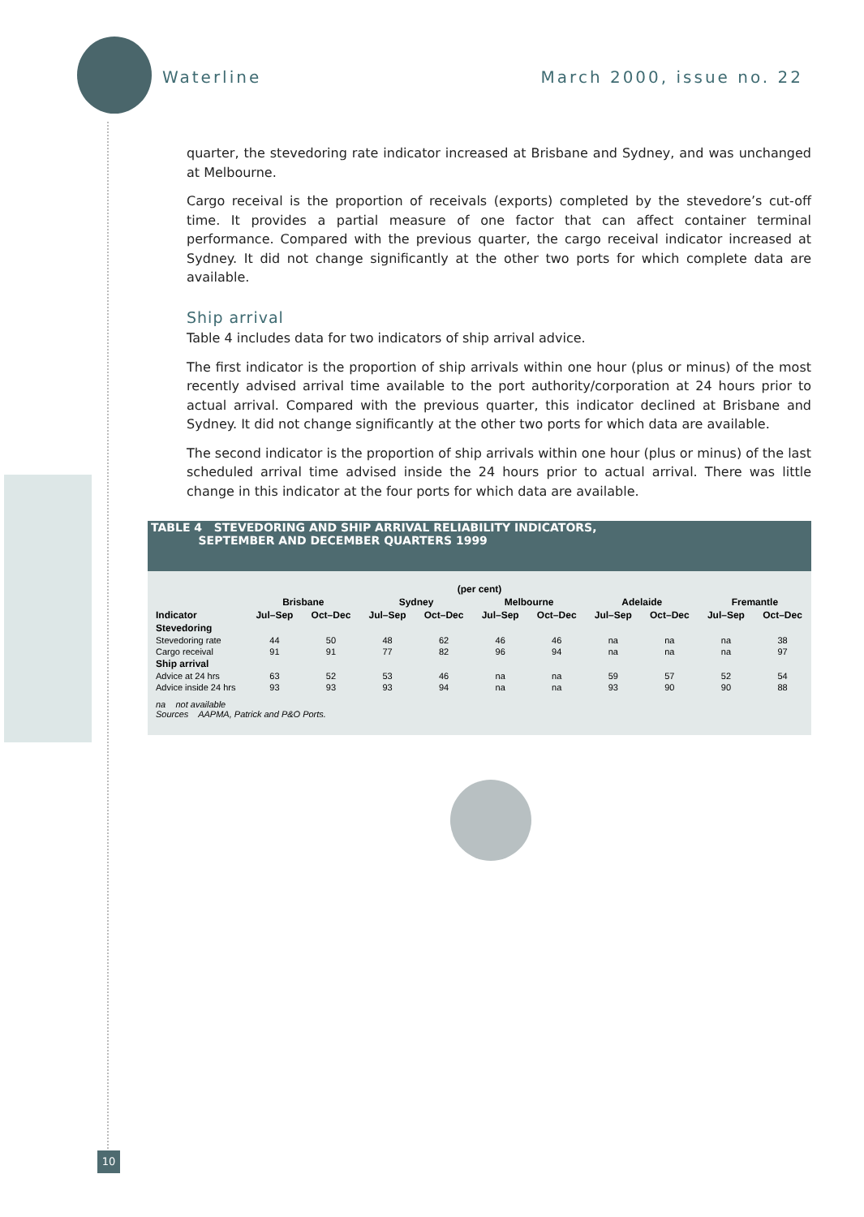Waterline March 2000, issue no. 22
quarter, the stevedoring rate indicator increased at Brisbane and Sydney, and was unchanged at Melbourne.
Cargo receival is the proportion of receivals (exports) completed by the stevedore’s cut-off time. It provides a partial measure of one factor that can affect container terminal performance. Compared with the previous quarter, the cargo receival indicator increased at Sydney. It did not change significantly at the other two ports for which complete data are available.
Ship arrival
Table 4 includes data for two indicators of ship arrival advice.
The first indicator is the proportion of ship arrivals within one hour (plus or minus) of the most recently advised arrival time available to the port authority/corporation at 24 hours prior to actual arrival. Compared with the previous quarter, this indicator declined at Brisbane and Sydney. It did not change significantly at the other two ports for which data are available.
The second indicator is the proportion of ship arrivals within one hour (plus or minus) of the last scheduled arrival time advised inside the 24 hours prior to actual arrival. There was little change in this indicator at the four ports for which data are available.
TABLE 4 STEVEDORING AND SHIP ARRIVAL RELIABILITY INDICATORS,
SEPTEMBER AND DECEMBER QUARTERS 1999
| (per cent) | | | | | | | | | | |
| --- | --- | --- | --- | --- | --- | --- | --- | --- | --- | --- |
| | Brisbane | | Sydney | | Melbourne | | Adelaide | | Fremantle | |
| Indicator | Jul–Sep | Oct–Dec | Jul–Sep | Oct–Dec | Jul–Sep | Oct–Dec | Jul–Sep | Oct–Dec | Jul–Sep | Oct–Dec |
| Stevedoring | | | | | | | | | | |
| Stevedoring rate | 44 | 50 | 48 | 62 | 46 | 46 | na | na | na | 38 |
| Cargo receival | 91 | 91 | 77 | 82 | 96 | 94 | na | na | na | 97 |
| Ship arrival | | | | | | | | | | |
| Advice at 24 hrs | 63 | 52 | 53 | 46 | na | na | 59 | 57 | 52 | 54 |
| Advice inside 24 hrs | 93 | 93 | 93 | 94 | na | na | 93 | 90 | 90 | 88 |
na not available
Sources AAPMA, Patrick and P&O Ports.
10